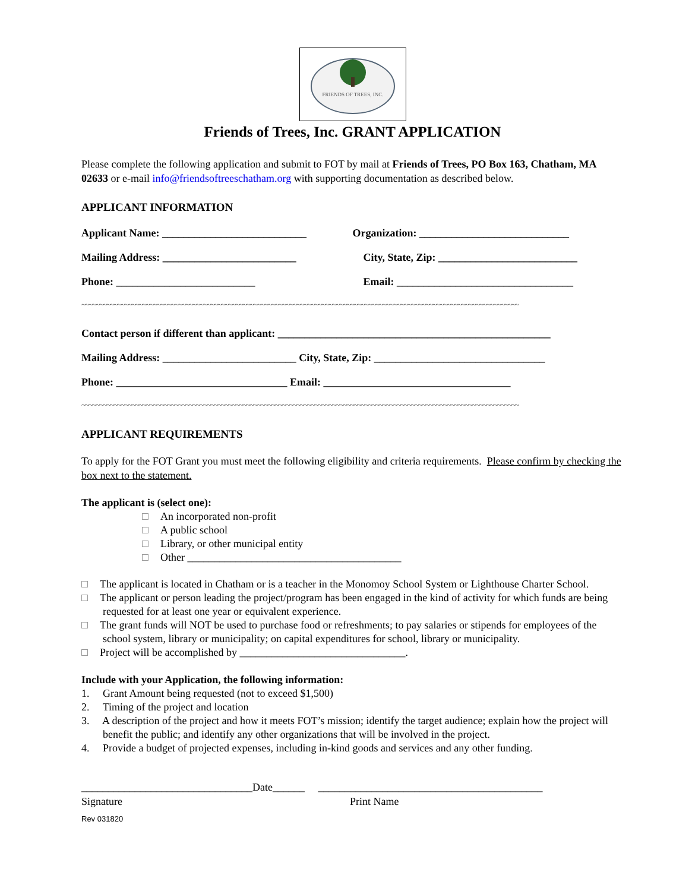FRIENDS OF TREES, INC.
Friends of Trees, Inc. GRANT APPLICATION
Please complete the following application and submit to FOT by mail at Friends of Trees, PO Box 163, Chatham, MA 02633 or e-mail info@friendsoftreeschatham.org with supporting documentation as described below.
APPLICANT INFORMATION
Applicant Name: ___________________________ Organization: ____________________________
Mailing Address: _________________________ City, State, Zip: __________________________
Phone: __________________________ Email: _________________________________
~~~~~~~~~~~~~~~~~~~~~~~~~~~~~~~~~~~~~~~~~~~~~~~~~~~~~~~~~~~~~~~~~~~~~~~~~~~~~~~~~~~~~~~~~~~~~~~~~~~~~~~~~~~~~~~~~~~~~~~~~~
Contact person if different than applicant: ___________________________________________________
Mailing Address: _________________________ City, State, Zip: ________________________________
Phone: ________________________________ Email: ___________________________________
~~~~~~~~~~~~~~~~~~~~~~~~~~~~~~~~~~~~~~~~~~~~~~~~~~~~~~~~~~~~~~~~~~~~~~~~~~~~~~~~~~~~~~~~~~~~~~~~~~~~~~~~~~~~~~~~~~~~~~~~~~
APPLICANT REQUIREMENTS
To apply for the FOT Grant you must meet the following eligibility and criteria requirements. Please confirm by checking the box next to the statement.
The applicant is (select one):
An incorporated non-profit
A public school
Library, or other municipal entity
Other ________________________________________
The applicant is located in Chatham or is a teacher in the Monomoy School System or Lighthouse Charter School.
The applicant or person leading the project/program has been engaged in the kind of activity for which funds are being requested for at least one year or equivalent experience.
The grant funds will NOT be used to purchase food or refreshments; to pay salaries or stipends for employees of the school system, library or municipality; on capital expenditures for school, library or municipality.
Project will be accomplished by _______________________________.
Include with your Application, the following information:
1. Grant Amount being requested (not to exceed $1,500)
2. Timing of the project and location
3. A description of the project and how it meets FOT’s mission; identify the target audience; explain how the project will benefit the public; and identify any other organizations that will be involved in the project.
4. Provide a budget of projected expenses, including in-kind goods and services and any other funding.
________________________________Date______ __________________________________________
Signature Print Name
Rev 031820